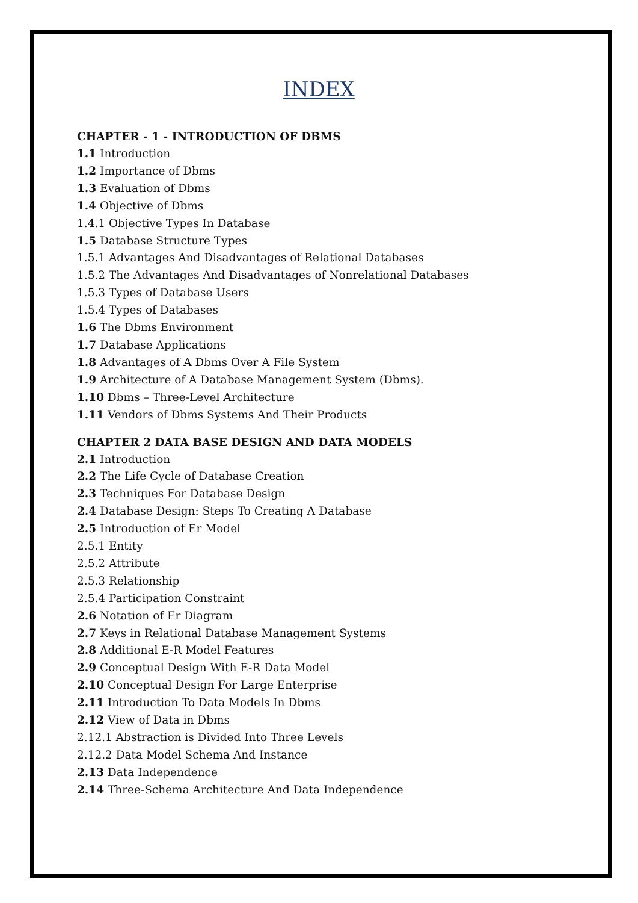INDEX
CHAPTER - 1 - INTRODUCTION OF DBMS
1.1 Introduction
1.2 Importance of Dbms
1.3 Evaluation of Dbms
1.4 Objective of Dbms
1.4.1 Objective Types In Database
1.5 Database Structure Types
1.5.1 Advantages And Disadvantages of Relational Databases
1.5.2 The Advantages And Disadvantages of Nonrelational Databases
1.5.3 Types of Database Users
1.5.4 Types of Databases
1.6 The Dbms Environment
1.7 Database Applications
1.8 Advantages of A Dbms Over A File System
1.9 Architecture of A Database Management System (Dbms).
1.10 Dbms – Three-Level Architecture
1.11 Vendors of Dbms Systems And Their Products
CHAPTER 2 DATA BASE DESIGN AND DATA MODELS
2.1 Introduction
2.2 The Life Cycle of Database Creation
2.3 Techniques For Database Design
2.4 Database Design: Steps To Creating A Database
2.5 Introduction of Er Model
2.5.1 Entity
2.5.2 Attribute
2.5.3 Relationship
2.5.4 Participation Constraint
2.6 Notation of Er Diagram
2.7 Keys in Relational Database Management Systems
2.8 Additional E-R Model Features
2.9 Conceptual Design With E-R Data Model
2.10 Conceptual Design For Large Enterprise
2.11 Introduction To Data Models In Dbms
2.12 View of Data in Dbms
2.12.1 Abstraction is Divided Into Three Levels
2.12.2 Data Model Schema And Instance
2.13 Data Independence
2.14 Three-Schema Architecture And Data Independence